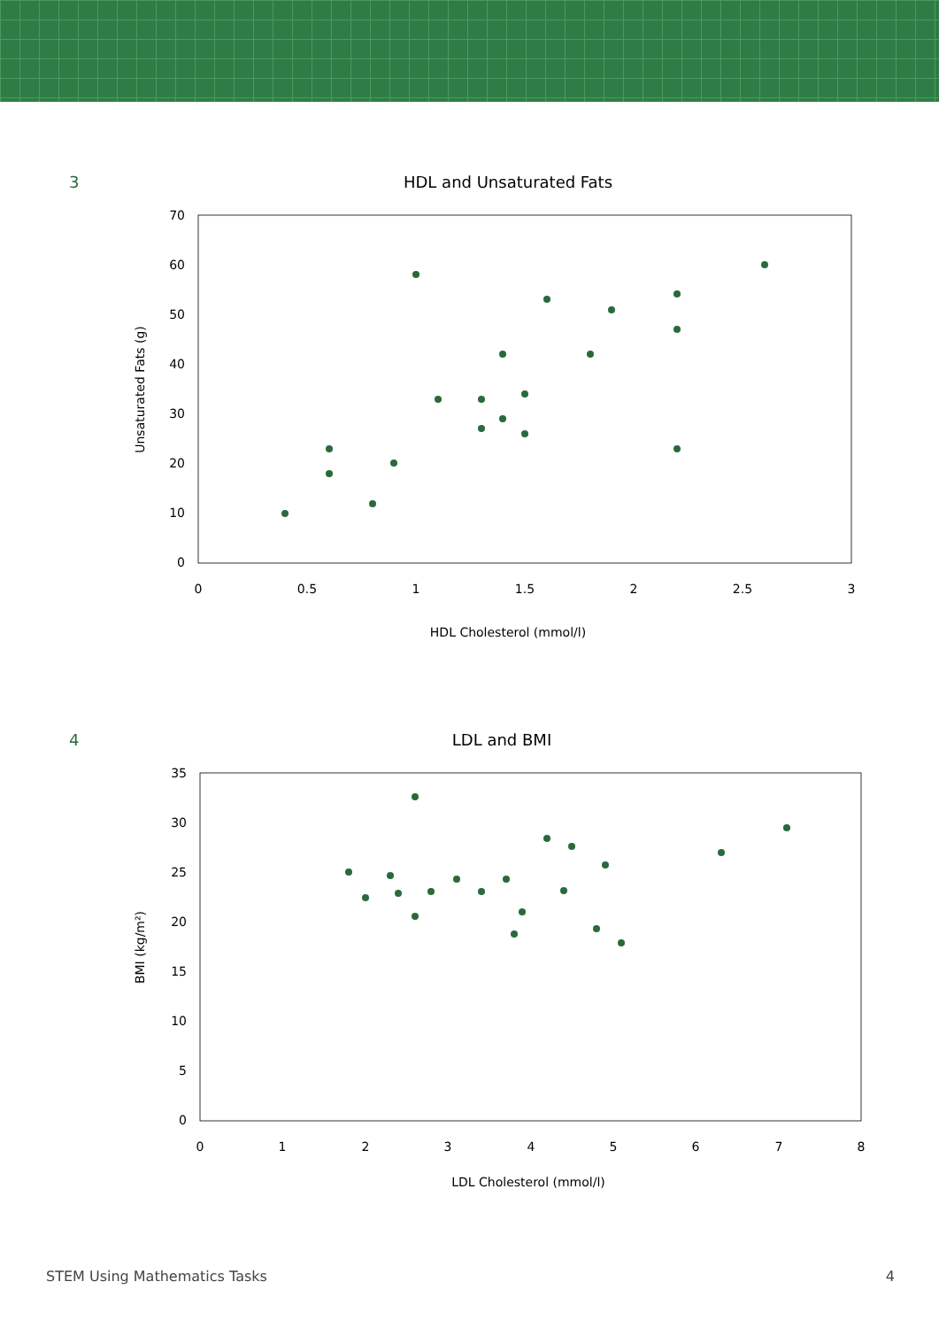3
HDL and Unsaturated Fats
70
60
50
40
30
20
10
0
0
0.5
1
1.5
2
2.5
3
HDL Cholesterol (mmol/l)
Unsaturated Fats (g)
4
LDL and BMI
35
30
25
20
15
10
5
0
0
1
2
3
4
5
6
7
8
LDL Cholesterol (mmol/l)
BMI (kg/m²)
STEM Using Mathematics Tasks 4